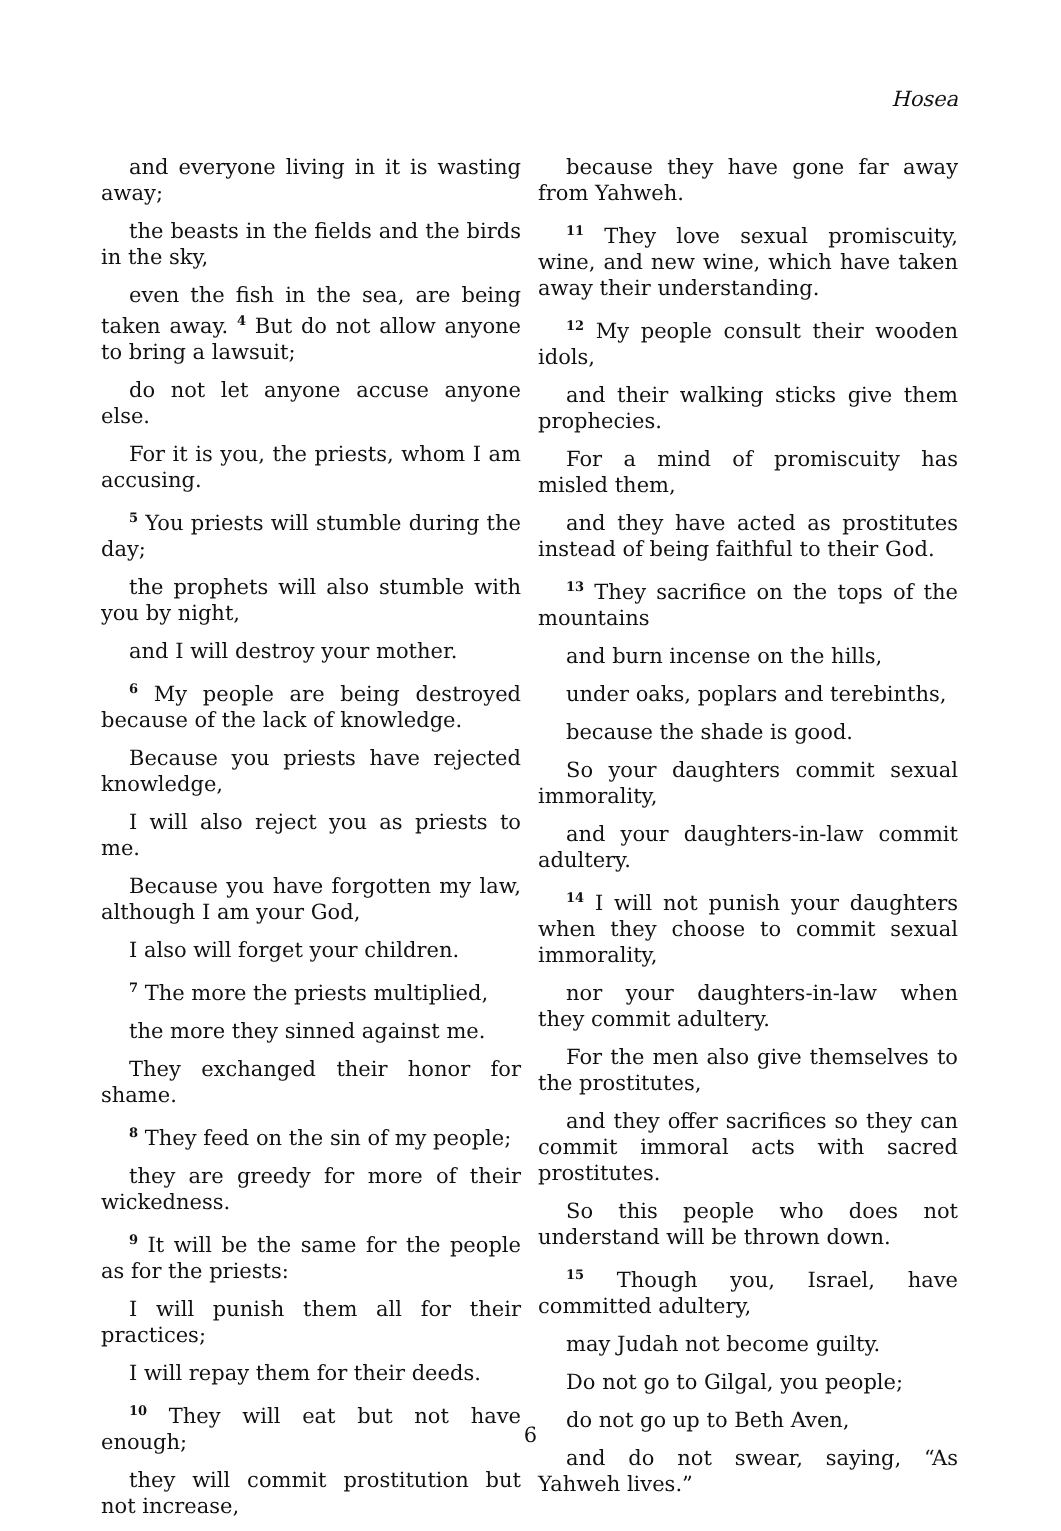Hosea
and everyone living in it is wasting away;
the beasts in the fields and the birds in the sky,
even the fish in the sea, are being taken away. <sup>4</sup> But do not allow anyone to bring a lawsuit;
do not let anyone accuse anyone else.
For it is you, the priests, whom I am accusing.
<sup>5</sup> You priests will stumble during the day;
the prophets will also stumble with you by night,
and I will destroy your mother.
<sup>6</sup> My people are being destroyed because of the lack of knowledge.
Because you priests have rejected knowledge,
I will also reject you as priests to me.
Because you have forgotten my law, although I am your God,
I also will forget your children.
<sup>7</sup> The more the priests multiplied,
the more they sinned against me.
They exchanged their honor for shame.
<sup>8</sup> They feed on the sin of my people;
they are greedy for more of their wickedness.
<sup>9</sup> It will be the same for the people as for the priests:
I will punish them all for their practices;
I will repay them for their deeds.
<sup>10</sup> They will eat but not have enough;
they will commit prostitution but not increase,
because they have gone far away from Yahweh.
<sup>11</sup> They love sexual promiscuity, wine, and new wine, which have taken away their understanding.
<sup>12</sup> My people consult their wooden idols,
and their walking sticks give them prophecies.
For a mind of promiscuity has misled them,
and they have acted as prostitutes instead of being faithful to their God.
<sup>13</sup> They sacrifice on the tops of the mountains
and burn incense on the hills,
under oaks, poplars and terebinths,
because the shade is good.
So your daughters commit sexual immorality,
and your daughters-in-law commit adultery.
<sup>14</sup> I will not punish your daughters when they choose to commit sexual immorality,
nor your daughters-in-law when they commit adultery.
For the men also give themselves to the prostitutes,
and they offer sacrifices so they can commit immoral acts with sacred prostitutes.
So this people who does not understand will be thrown down.
<sup>15</sup> Though you, Israel, have committed adultery,
may Judah not become guilty.
Do not go to Gilgal, you people;
do not go up to Beth Aven,
and do not swear, saying, “As Yahweh lives.”
6